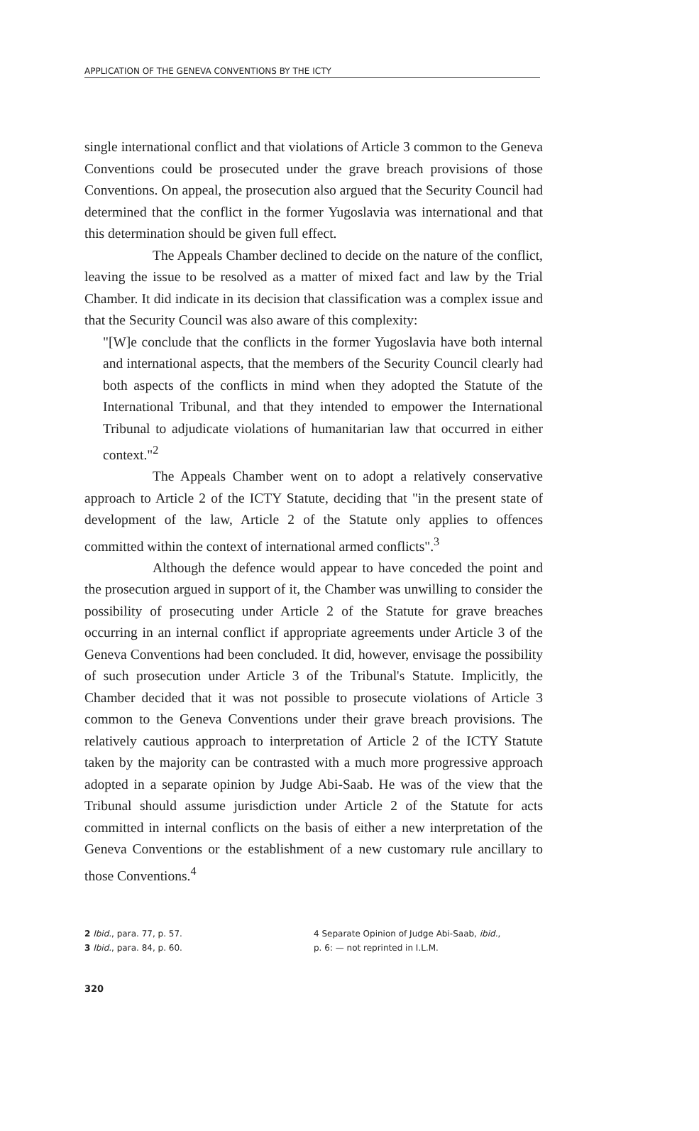APPLICATION OF THE GENEVA CONVENTIONS BY THE ICTY
single international conflict and that violations of Article 3 common to the Geneva Conventions could be prosecuted under the grave breach provisions of those Conventions. On appeal, the prosecution also argued that the Security Council had determined that the conflict in the former Yugoslavia was international and that this determination should be given full effect.
The Appeals Chamber declined to decide on the nature of the conflict, leaving the issue to be resolved as a matter of mixed fact and law by the Trial Chamber. It did indicate in its decision that classification was a complex issue and that the Security Council was also aware of this complexity:
"[W]e conclude that the conflicts in the former Yugoslavia have both internal and international aspects, that the members of the Security Council clearly had both aspects of the conflicts in mind when they adopted the Statute of the International Tribunal, and that they intended to empower the International Tribunal to adjudicate violations of humanitarian law that occurred in either context."<sup>2</sup>
The Appeals Chamber went on to adopt a relatively conservative approach to Article 2 of the ICTY Statute, deciding that "in the present state of development of the law, Article 2 of the Statute only applies to offences committed within the context of international armed conflicts".<sup>3</sup>
Although the defence would appear to have conceded the point and the prosecution argued in support of it, the Chamber was unwilling to consider the possibility of prosecuting under Article 2 of the Statute for grave breaches occurring in an internal conflict if appropriate agreements under Article 3 of the Geneva Conventions had been concluded. It did, however, envisage the possibility of such prosecution under Article 3 of the Tribunal's Statute. Implicitly, the Chamber decided that it was not possible to prosecute violations of Article 3 common to the Geneva Conventions under their grave breach provisions. The relatively cautious approach to interpretation of Article 2 of the ICTY Statute taken by the majority can be contrasted with a much more progressive approach adopted in a separate opinion by Judge Abi-Saab. He was of the view that the Tribunal should assume jurisdiction under Article 2 of the Statute for acts committed in internal conflicts on the basis of either a new interpretation of the Geneva Conventions or the establishment of a new customary rule ancillary to those Conventions.<sup>4</sup>
2 Ibid., para. 77, p. 57.
3 Ibid., para. 84, p. 60.
4 Separate Opinion of Judge Abi-Saab, ibid.,
p. 6: — not reprinted in I.L.M.
320